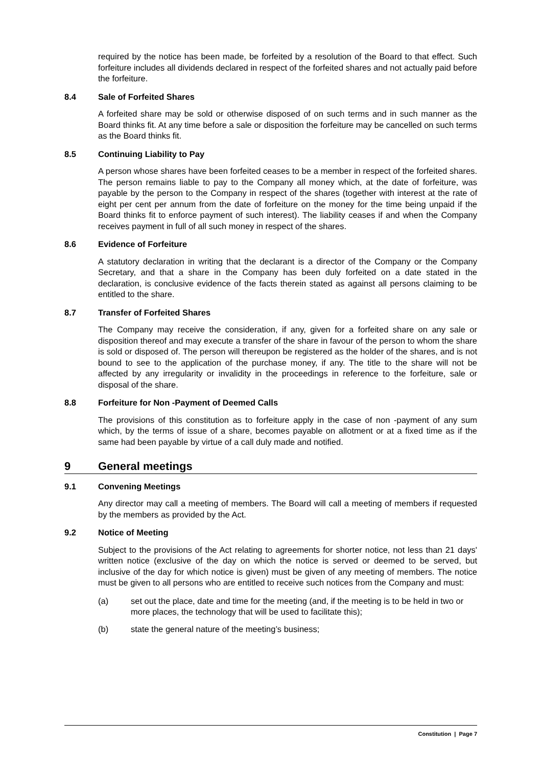required by the notice has been made, be forfeited by a resolution of the Board to that effect. Such forfeiture includes all dividends declared in respect of the forfeited shares and not actually paid before the forfeiture.
8.4 Sale of Forfeited Shares
A forfeited share may be sold or otherwise disposed of on such terms and in such manner as the Board thinks fit. At any time before a sale or disposition the forfeiture may be cancelled on such terms as the Board thinks fit.
8.5 Continuing Liability to Pay
A person whose shares have been forfeited ceases to be a member in respect of the forfeited shares. The person remains liable to pay to the Company all money which, at the date of forfeiture, was payable by the person to the Company in respect of the shares (together with interest at the rate of eight per cent per annum from the date of forfeiture on the money for the time being unpaid if the Board thinks fit to enforce payment of such interest). The liability ceases if and when the Company receives payment in full of all such money in respect of the shares.
8.6 Evidence of Forfeiture
A statutory declaration in writing that the declarant is a director of the Company or the Company Secretary, and that a share in the Company has been duly forfeited on a date stated in the declaration, is conclusive evidence of the facts therein stated as against all persons claiming to be entitled to the share.
8.7 Transfer of Forfeited Shares
The Company may receive the consideration, if any, given for a forfeited share on any sale or disposition thereof and may execute a transfer of the share in favour of the person to whom the share is sold or disposed of. The person will thereupon be registered as the holder of the shares, and is not bound to see to the application of the purchase money, if any. The title to the share will not be affected by any irregularity or invalidity in the proceedings in reference to the forfeiture, sale or disposal of the share.
8.8 Forfeiture for Non -Payment of Deemed Calls
The provisions of this constitution as to forfeiture apply in the case of non -payment of any sum which, by the terms of issue of a share, becomes payable on allotment or at a fixed time as if the same had been payable by virtue of a call duly made and notified.
9 General meetings
9.1 Convening Meetings
Any director may call a meeting of members. The Board will call a meeting of members if requested by the members as provided by the Act.
9.2 Notice of Meeting
Subject to the provisions of the Act relating to agreements for shorter notice, not less than 21 days' written notice (exclusive of the day on which the notice is served or deemed to be served, but inclusive of the day for which notice is given) must be given of any meeting of members. The notice must be given to all persons who are entitled to receive such notices from the Company and must:
(a) set out the place, date and time for the meeting (and, if the meeting is to be held in two or more places, the technology that will be used to facilitate this);
(b) state the general nature of the meeting’s business;
Constitution | Page 7